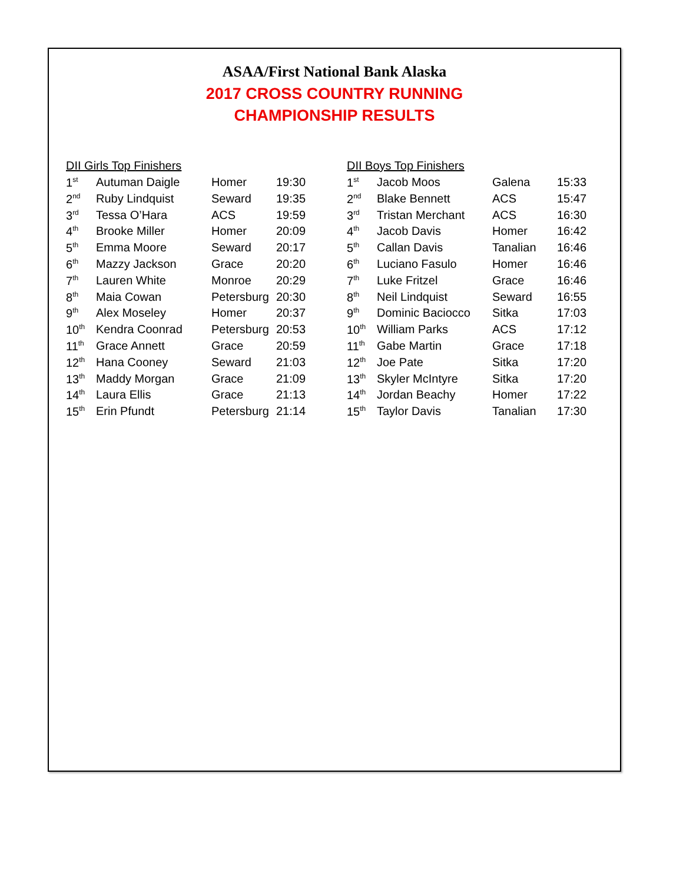ASAA/First National Bank Alaska
2017 CROSS COUNTRY RUNNING
CHAMPIONSHIP RESULTS
DII Girls Top Finishers
| 1<sup>st</sup> | Autuman Daigle | Homer | 19:30 |
| 2<sup>nd</sup> | Ruby Lindquist | Seward | 19:35 |
| 3<sup>rd</sup> | Tessa O’Hara | ACS | 19:59 |
| 4<sup>th</sup> | Brooke Miller | Homer | 20:09 |
| 5<sup>th</sup> | Emma Moore | Seward | 20:17 |
| 6<sup>th</sup> | Mazzy Jackson | Grace | 20:20 |
| 7<sup>th</sup> | Lauren White | Monroe | 20:29 |
| 8<sup>th</sup> | Maia Cowan | Petersburg | 20:30 |
| 9<sup>th</sup> | Alex Moseley | Homer | 20:37 |
| 10<sup>th</sup> | Kendra Coonrad | Petersburg | 20:53 |
| 11<sup>th</sup> | Grace Annett | Grace | 20:59 |
| 12<sup>th</sup> | Hana Cooney | Seward | 21:03 |
| 13<sup>th</sup> | Maddy Morgan | Grace | 21:09 |
| 14<sup>th</sup> | Laura Ellis | Grace | 21:13 |
| 15<sup>th</sup> | Erin Pfundt | Petersburg | 21:14 |
DII Boys Top Finishers
| 1<sup>st</sup> | Jacob Moos | Galena | 15:33 |
| 2<sup>nd</sup> | Blake Bennett | ACS | 15:47 |
| 3<sup>rd</sup> | Tristan Merchant | ACS | 16:30 |
| 4<sup>th</sup> | Jacob Davis | Homer | 16:42 |
| 5<sup>th</sup> | Callan Davis | Tanalian | 16:46 |
| 6<sup>th</sup> | Luciano Fasulo | Homer | 16:46 |
| 7<sup>th</sup> | Luke Fritzel | Grace | 16:46 |
| 8<sup>th</sup> | Neil Lindquist | Seward | 16:55 |
| 9<sup>th</sup> | Dominic Baciocco | Sitka | 17:03 |
| 10<sup>th</sup> | William Parks | ACS | 17:12 |
| 11<sup>th</sup> | Gabe Martin | Grace | 17:18 |
| 12<sup>th</sup> | Joe Pate | Sitka | 17:20 |
| 13<sup>th</sup> | Skyler McIntyre | Sitka | 17:20 |
| 14<sup>th</sup> | Jordan Beachy | Homer | 17:22 |
| 15<sup>th</sup> | Taylor Davis | Tanalian | 17:30 |